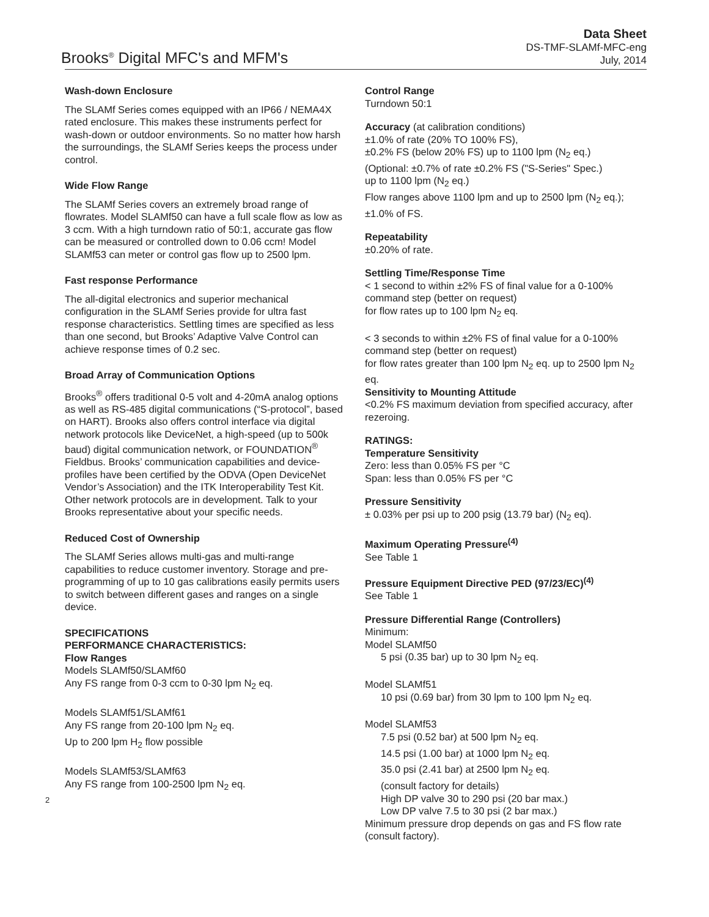Brooks<sup>®</sup> Digital MFC's and MFM's
Data Sheet
DS-TMF-SLAMf-MFC-eng
July, 2014
Wash-down Enclosure
The SLAMf Series comes equipped with an IP66 / NEMA4X rated enclosure. This makes these instruments perfect for wash-down or outdoor environments. So no matter how harsh the surroundings, the SLAMf Series keeps the process under control.
Wide Flow Range
The SLAMf Series covers an extremely broad range of flowrates. Model SLAMf50 can have a full scale flow as low as 3 ccm. With a high turndown ratio of 50:1, accurate gas flow can be measured or controlled down to 0.06 ccm! Model SLAMf53 can meter or control gas flow up to 2500 lpm.
Fast response Performance
The all-digital electronics and superior mechanical configuration in the SLAMf Series provide for ultra fast response characteristics. Settling times are specified as less than one second, but Brooks’ Adaptive Valve Control can achieve response times of 0.2 sec.
Broad Array of Communication Options
Brooks<sup>®</sup> offers traditional 0-5 volt and 4-20mA analog options as well as RS-485 digital communications (“S-protocol”, based on HART). Brooks also offers control interface via digital network protocols like DeviceNet, a high-speed (up to 500k baud) digital communication network, or FOUNDATION<sup>®</sup> Fieldbus. Brooks’ communication capabilities and device-profiles have been certified by the ODVA (Open DeviceNet Vendor’s Association) and the ITK Interoperability Test Kit. Other network protocols are in development. Talk to your Brooks representative about your specific needs.
Reduced Cost of Ownership
The SLAMf Series allows multi-gas and multi-range capabilities to reduce customer inventory. Storage and pre-programming of up to 10 gas calibrations easily permits users to switch between different gases and ranges on a single device.
SPECIFICATIONS
PERFORMANCE CHARACTERISTICS:
Flow Ranges
Models SLAMf50/SLAMf60
Any FS range from 0-3 ccm to 0-30 lpm N<sub>2</sub> eq.
Models SLAMf51/SLAMf61
Any FS range from 20-100 lpm N<sub>2</sub> eq.
Up to 200 lpm H<sub>2</sub> flow possible
Models SLAMf53/SLAMf63
Any FS range from 100-2500 lpm N<sub>2</sub> eq.
2
Control Range
Turndown 50:1
Accuracy (at calibration conditions)
±1.0% of rate (20% TO 100% FS),
±0.2% FS (below 20% FS) up to 1100 lpm (N<sub>2</sub> eq.)
(Optional: ±0.7% of rate ±0.2% FS ("S-Series" Spec.)
up to 1100 lpm (N<sub>2</sub> eq.)
Flow ranges above 1100 lpm and up to 2500 lpm (N<sub>2</sub> eq.);
±1.0% of FS.
Repeatability
±0.20% of rate.
Settling Time/Response Time
< 1 second to within ±2% FS of final value for a 0-100% command step (better on request)
for flow rates up to 100 lpm N<sub>2</sub> eq.
< 3 seconds to within ±2% FS of final value for a 0-100% command step (better on request)
for flow rates greater than 100 lpm N<sub>2</sub> eq. up to 2500 lpm N<sub>2</sub> eq.
Sensitivity to Mounting Attitude
<0.2% FS maximum deviation from specified accuracy, after rezeroing.
RATINGS:
Temperature Sensitivity
Zero: less than 0.05% FS per °C
Span: less than 0.05% FS per °C
Pressure Sensitivity
± 0.03% per psi up to 200 psig (13.79 bar) (N<sub>2</sub> eq).
Maximum Operating Pressure<sup>(4)</sup>
See Table 1
Pressure Equipment Directive PED (97/23/EC)<sup>(4)</sup>
See Table 1
Pressure Differential Range (Controllers)
Minimum:
Model SLAMf50
5 psi (0.35 bar) up to 30 lpm N<sub>2</sub> eq.
Model SLAMf51
10 psi (0.69 bar) from 30 lpm to 100 lpm N<sub>2</sub> eq.
Model SLAMf53
7.5 psi (0.52 bar) at 500 lpm N<sub>2</sub> eq.
14.5 psi (1.00 bar) at 1000 lpm N<sub>2</sub> eq.
35.0 psi (2.41 bar) at 2500 lpm N<sub>2</sub> eq.
(consult factory for details)
High DP valve 30 to 290 psi (20 bar max.)
Low DP valve 7.5 to 30 psi (2 bar max.)
Minimum pressure drop depends on gas and FS flow rate (consult factory).